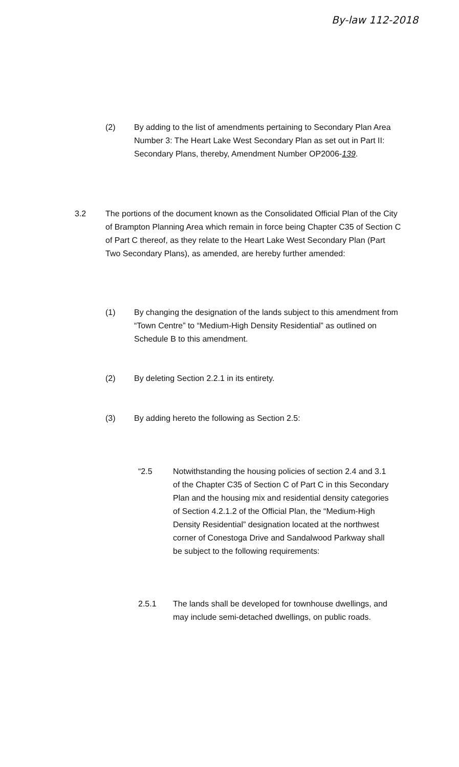By-law 112-2018
(2) By adding to the list of amendments pertaining to Secondary Plan Area Number 3: The Heart Lake West Secondary Plan as set out in Part II: Secondary Plans, thereby, Amendment Number OP2006-139.
3.2 The portions of the document known as the Consolidated Official Plan of the City of Brampton Planning Area which remain in force being Chapter C35 of Section C of Part C thereof, as they relate to the Heart Lake West Secondary Plan (Part Two Secondary Plans), as amended, are hereby further amended:
(1) By changing the designation of the lands subject to this amendment from “Town Centre” to “Medium-High Density Residential” as outlined on Schedule B to this amendment.
(2) By deleting Section 2.2.1 in its entirety.
(3) By adding hereto the following as Section 2.5:
“2.5 Notwithstanding the housing policies of section 2.4 and 3.1 of the Chapter C35 of Section C of Part C in this Secondary Plan and the housing mix and residential density categories of Section 4.2.1.2 of the Official Plan, the “Medium-High Density Residential” designation located at the northwest corner of Conestoga Drive and Sandalwood Parkway shall be subject to the following requirements:
2.5.1 The lands shall be developed for townhouse dwellings, and may include semi-detached dwellings, on public roads.